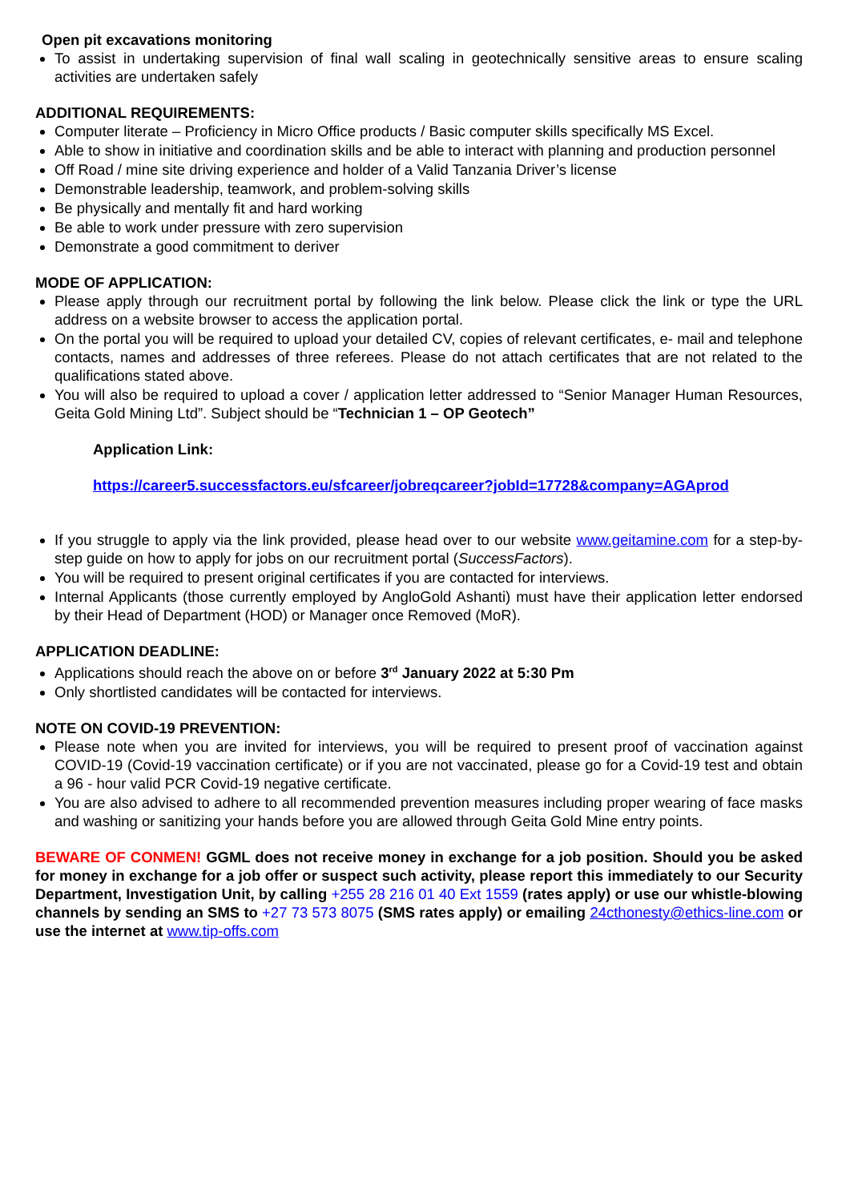Open pit excavations monitoring
To assist in undertaking supervision of final wall scaling in geotechnically sensitive areas to ensure scaling activities are undertaken safely
ADDITIONAL REQUIREMENTS:
Computer literate – Proficiency in Micro Office products / Basic computer skills specifically MS Excel.
Able to show in initiative and coordination skills and be able to interact with planning and production personnel
Off Road / mine site driving experience and holder of a Valid Tanzania Driver’s license
Demonstrable leadership, teamwork, and problem-solving skills
Be physically and mentally fit and hard working
Be able to work under pressure with zero supervision
Demonstrate a good commitment to deriver
MODE OF APPLICATION:
Please apply through our recruitment portal by following the link below. Please click the link or type the URL address on a website browser to access the application portal.
On the portal you will be required to upload your detailed CV, copies of relevant certificates, e- mail and telephone contacts, names and addresses of three referees. Please do not attach certificates that are not related to the qualifications stated above.
You will also be required to upload a cover / application letter addressed to “Senior Manager Human Resources, Geita Gold Mining Ltd”. Subject should be “Technician 1 – OP Geotech”
Application Link:
https://career5.successfactors.eu/sfcareer/jobreqcareer?jobId=17728&company=AGAprod
If you struggle to apply via the link provided, please head over to our website www.geitamine.com for a step-by-step guide on how to apply for jobs on our recruitment portal (SuccessFactors).
You will be required to present original certificates if you are contacted for interviews.
Internal Applicants (those currently employed by AngloGold Ashanti) must have their application letter endorsed by their Head of Department (HOD) or Manager once Removed (MoR).
APPLICATION DEADLINE:
Applications should reach the above on or before 3<sup>rd</sup> January 2022 at 5:30 Pm
Only shortlisted candidates will be contacted for interviews.
NOTE ON COVID-19 PREVENTION:
Please note when you are invited for interviews, you will be required to present proof of vaccination against COVID-19 (Covid-19 vaccination certificate) or if you are not vaccinated, please go for a Covid-19 test and obtain a 96 - hour valid PCR Covid-19 negative certificate.
You are also advised to adhere to all recommended prevention measures including proper wearing of face masks and washing or sanitizing your hands before you are allowed through Geita Gold Mine entry points.
BEWARE OF CONMEN! GGML does not receive money in exchange for a job position. Should you be asked for money in exchange for a job offer or suspect such activity, please report this immediately to our Security Department, Investigation Unit, by calling +255 28 216 01 40 Ext 1559 (rates apply) or use our whistle-blowing channels by sending an SMS to +27 73 573 8075 (SMS rates apply) or emailing 24cthonesty@ethics-line.com or use the internet at www.tip-offs.com